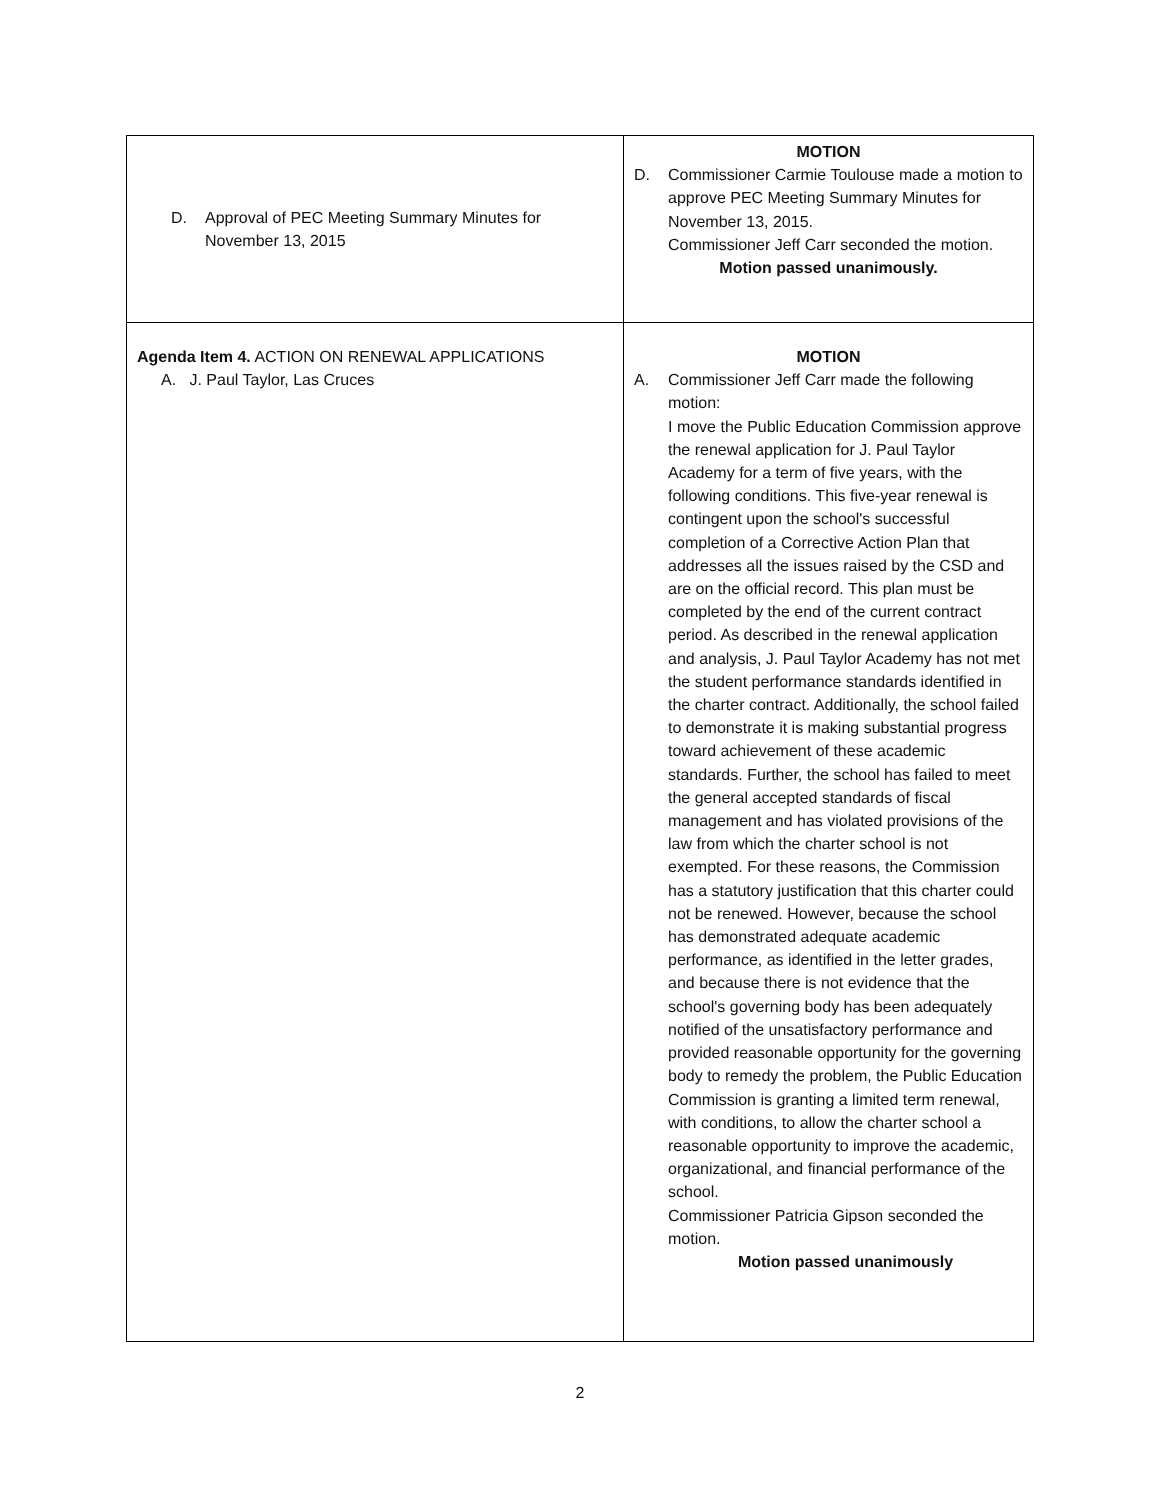| D. Approval of PEC Meeting Summary Minutes for November 13, 2015 | MOTION D. Commissioner Carmie Toulouse made a motion to approve PEC Meeting Summary Minutes for November 13, 2015. Commissioner Jeff Carr seconded the motion. Motion passed unanimously. |
| Agenda Item 4. ACTION ON RENEWAL APPLICATIONS A. J. Paul Taylor, Las Cruces | MOTION A. Commissioner Jeff Carr made the following motion: I move the Public Education Commission approve the renewal application for J. Paul Taylor Academy for a term of five years, with the following conditions. This five-year renewal is contingent upon the school's successful completion of a Corrective Action Plan that addresses all the issues raised by the CSD and are on the official record. This plan must be completed by the end of the current contract period. As described in the renewal application and analysis, J. Paul Taylor Academy has not met the student performance standards identified in the charter contract. Additionally, the school failed to demonstrate it is making substantial progress toward achievement of these academic standards. Further, the school has failed to meet the general accepted standards of fiscal management and has violated provisions of the law from which the charter school is not exempted. For these reasons, the Commission has a statutory justification that this charter could not be renewed. However, because the school has demonstrated adequate academic performance, as identified in the letter grades, and because there is not evidence that the school's governing body has been adequately notified of the unsatisfactory performance and provided reasonable opportunity for the governing body to remedy the problem, the Public Education Commission is granting a limited term renewal, with conditions, to allow the charter school a reasonable opportunity to improve the academic, organizational, and financial performance of the school. Commissioner Patricia Gipson seconded the motion. Motion passed unanimously |
2